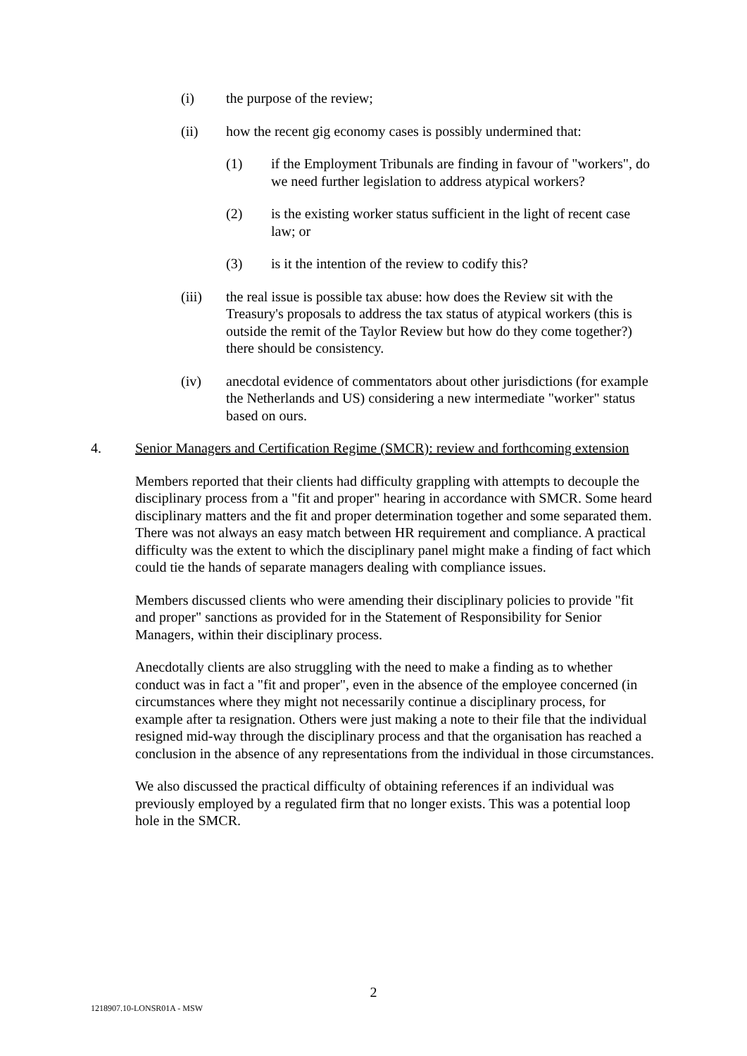(i) the purpose of the review;
(ii) how the recent gig economy cases is possibly undermined that:
(1) if the Employment Tribunals are finding in favour of "workers", do we need further legislation to address atypical workers?
(2) is the existing worker status sufficient in the light of recent case law; or
(3) is it the intention of the review to codify this?
(iii) the real issue is possible tax abuse: how does the Review sit with the Treasury's proposals to address the tax status of atypical workers (this is outside the remit of the Taylor Review but how do they come together?) there should be consistency.
(iv) anecdotal evidence of commentators about other jurisdictions (for example the Netherlands and US) considering a new intermediate "worker" status based on ours.
4. Senior Managers and Certification Regime (SMCR): review and forthcoming extension
Members reported that their clients had difficulty grappling with attempts to decouple the disciplinary process from a "fit and proper" hearing in accordance with SMCR. Some heard disciplinary matters and the fit and proper determination together and some separated them. There was not always an easy match between HR requirement and compliance. A practical difficulty was the extent to which the disciplinary panel might make a finding of fact which could tie the hands of separate managers dealing with compliance issues.
Members discussed clients who were amending their disciplinary policies to provide "fit and proper" sanctions as provided for in the Statement of Responsibility for Senior Managers, within their disciplinary process.
Anecdotally clients are also struggling with the need to make a finding as to whether conduct was in fact a "fit and proper", even in the absence of the employee concerned (in circumstances where they might not necessarily continue a disciplinary process, for example after ta resignation. Others were just making a note to their file that the individual resigned mid-way through the disciplinary process and that the organisation has reached a conclusion in the absence of any representations from the individual in those circumstances.
We also discussed the practical difficulty of obtaining references if an individual was previously employed by a regulated firm that no longer exists. This was a potential loop hole in the SMCR.
2
1218907.10-LONSR01A - MSW